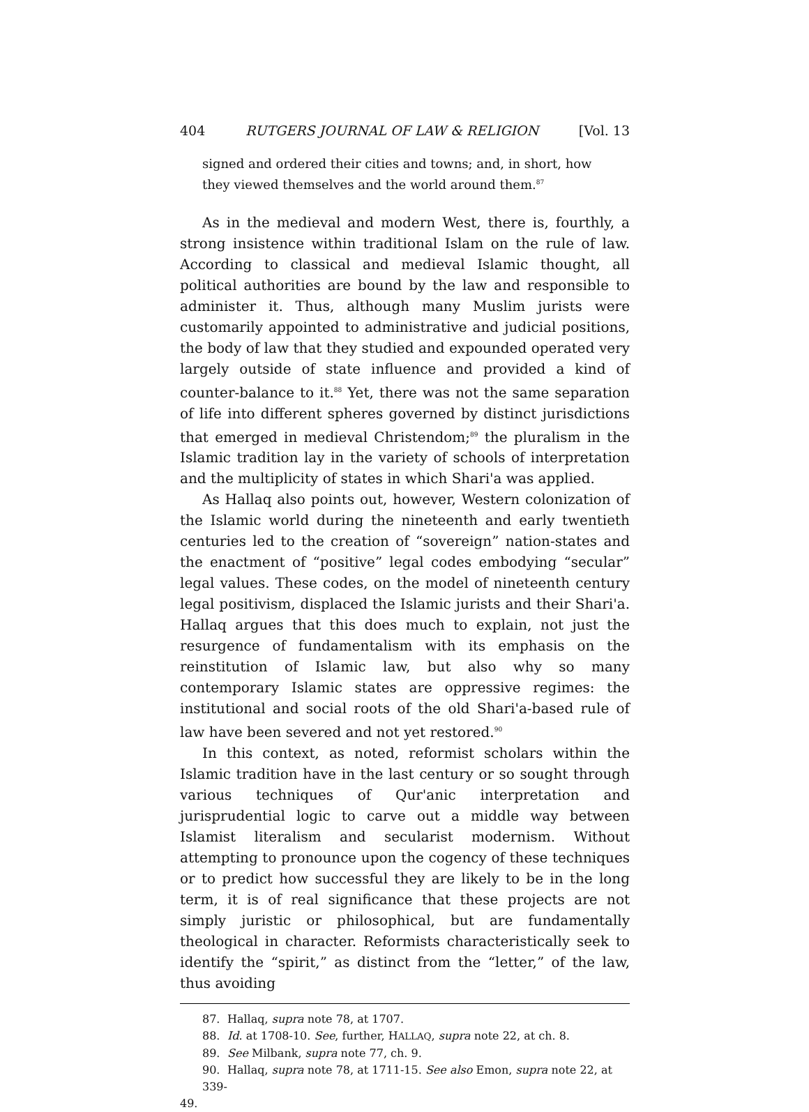404 RUTGERS JOURNAL OF LAW & RELIGION [Vol. 13
signed and ordered their cities and towns; and, in short, how they viewed themselves and the world around them.<sup>87</sup>
As in the medieval and modern West, there is, fourthly, a strong insistence within traditional Islam on the rule of law. According to classical and medieval Islamic thought, all political authorities are bound by the law and responsible to administer it. Thus, although many Muslim jurists were customarily appointed to administrative and judicial positions, the body of law that they studied and expounded operated very largely outside of state influence and provided a kind of counter-balance to it.<sup>88</sup> Yet, there was not the same separation of life into different spheres governed by distinct jurisdictions that emerged in medieval Christendom;<sup>89</sup> the pluralism in the Islamic tradition lay in the variety of schools of interpretation and the multiplicity of states in which Shari'a was applied.
As Hallaq also points out, however, Western colonization of the Islamic world during the nineteenth and early twentieth centuries led to the creation of “sovereign” nation-states and the enactment of “positive” legal codes embodying “secular” legal values. These codes, on the model of nineteenth century legal positivism, displaced the Islamic jurists and their Shari'a. Hallaq argues that this does much to explain, not just the resurgence of fundamentalism with its emphasis on the reinstitution of Islamic law, but also why so many contemporary Islamic states are oppressive regimes: the institutional and social roots of the old Shari'a-based rule of law have been severed and not yet restored.<sup>90</sup>
In this context, as noted, reformist scholars within the Islamic tradition have in the last century or so sought through various techniques of Qur'anic interpretation and jurisprudential logic to carve out a middle way between Islamist literalism and secularist modernism. Without attempting to pronounce upon the cogency of these techniques or to predict how successful they are likely to be in the long term, it is of real significance that these projects are not simply juristic or philosophical, but are fundamentally theological in character. Reformists characteristically seek to identify the “spirit,” as distinct from the “letter,” of the law, thus avoiding
87. Hallaq, supra note 78, at 1707.
88. Id. at 1708-10. See, further, HALLAQ, supra note 22, at ch. 8.
89. See Milbank, supra note 77, ch. 9.
90. Hallaq, supra note 78, at 1711-15. See also Emon, supra note 22, at 339-
49.